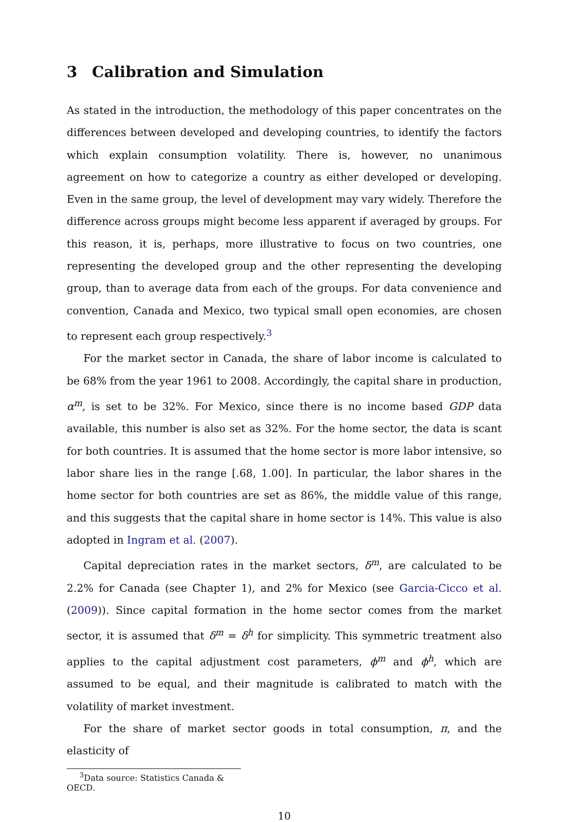3 Calibration and Simulation
As stated in the introduction, the methodology of this paper concentrates on the differences between developed and developing countries, to identify the factors which explain consumption volatility. There is, however, no unanimous agreement on how to categorize a country as either developed or developing. Even in the same group, the level of development may vary widely. Therefore the difference across groups might become less apparent if averaged by groups. For this reason, it is, perhaps, more illustrative to focus on two countries, one representing the developed group and the other representing the developing group, than to average data from each of the groups. For data convenience and convention, Canada and Mexico, two typical small open economies, are chosen to represent each group respectively.<sup>3</sup>
For the market sector in Canada, the share of labor income is calculated to be 68% from the year 1961 to 2008. Accordingly, the capital share in production, α<sup>m</sup>, is set to be 32%. For Mexico, since there is no income based GDP data available, this number is also set as 32%. For the home sector, the data is scant for both countries. It is assumed that the home sector is more labor intensive, so labor share lies in the range [.68, 1.00]. In particular, the labor shares in the home sector for both countries are set as 86%, the middle value of this range, and this suggests that the capital share in home sector is 14%. This value is also adopted in Ingram et al. (2007).
Capital depreciation rates in the market sectors, δ<sup>m</sup>, are calculated to be 2.2% for Canada (see Chapter 1), and 2% for Mexico (see Garcia-Cicco et al. (2009)). Since capital formation in the home sector comes from the market sector, it is assumed that δ<sup>m</sup> = δ<sup>h</sup> for simplicity. This symmetric treatment also applies to the capital adjustment cost parameters, ϕ<sup>m</sup> and ϕ<sup>h</sup>, which are assumed to be equal, and their magnitude is calibrated to match with the volatility of market investment.
For the share of market sector goods in total consumption, π, and the elasticity of
<sup>3</sup> Data source: Statistics Canada & OECD.
10